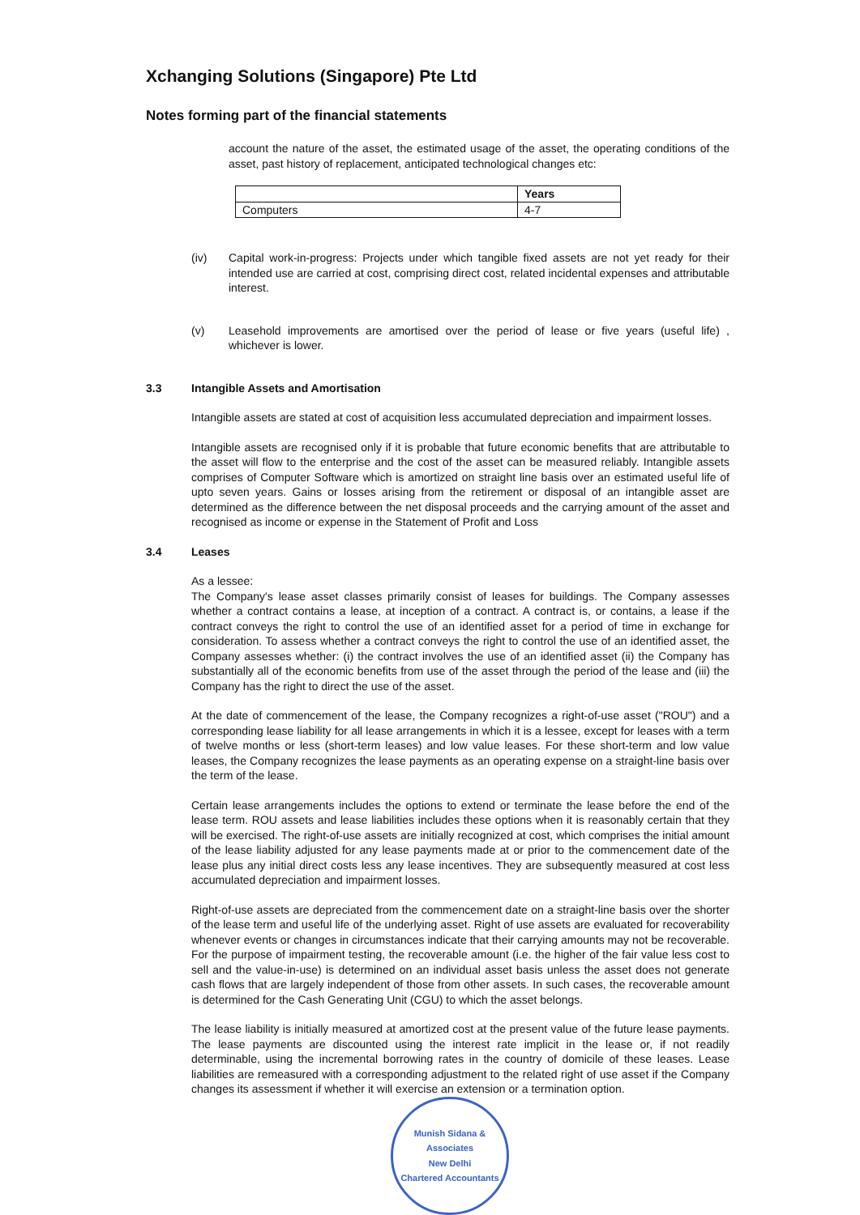Xchanging Solutions (Singapore) Pte Ltd
Notes forming part of the financial statements
account the nature of the asset, the estimated usage of the asset, the operating conditions of the asset, past history of replacement, anticipated technological changes etc:
| | Years |
| --- | --- |
| Computers | 4-7 |
(iv) Capital work-in-progress: Projects under which tangible fixed assets are not yet ready for their intended use are carried at cost, comprising direct cost, related incidental expenses and attributable interest.
(v) Leasehold improvements are amortised over the period of lease or five years (useful life) , whichever is lower.
3.3 Intangible Assets and Amortisation
Intangible assets are stated at cost of acquisition less accumulated depreciation and impairment losses.
Intangible assets are recognised only if it is probable that future economic benefits that are attributable to the asset will flow to the enterprise and the cost of the asset can be measured reliably. Intangible assets comprises of Computer Software which is amortized on straight line basis over an estimated useful life of upto seven years. Gains or losses arising from the retirement or disposal of an intangible asset are determined as the difference between the net disposal proceeds and the carrying amount of the asset and recognised as income or expense in the Statement of Profit and Loss
3.4 Leases
As a lessee:
The Company's lease asset classes primarily consist of leases for buildings. The Company assesses whether a contract contains a lease, at inception of a contract. A contract is, or contains, a lease if the contract conveys the right to control the use of an identified asset for a period of time in exchange for consideration. To assess whether a contract conveys the right to control the use of an identified asset, the Company assesses whether: (i) the contract involves the use of an identified asset (ii) the Company has substantially all of the economic benefits from use of the asset through the period of the lease and (iii) the Company has the right to direct the use of the asset.
At the date of commencement of the lease, the Company recognizes a right-of-use asset ("ROU") and a corresponding lease liability for all lease arrangements in which it is a lessee, except for leases with a term of twelve months or less (short-term leases) and low value leases. For these short-term and low value leases, the Company recognizes the lease payments as an operating expense on a straight-line basis over the term of the lease.
Certain lease arrangements includes the options to extend or terminate the lease before the end of the lease term. ROU assets and lease liabilities includes these options when it is reasonably certain that they will be exercised. The right-of-use assets are initially recognized at cost, which comprises the initial amount of the lease liability adjusted for any lease payments made at or prior to the commencement date of the lease plus any initial direct costs less any lease incentives. They are subsequently measured at cost less accumulated depreciation and impairment losses.
Right-of-use assets are depreciated from the commencement date on a straight-line basis over the shorter of the lease term and useful life of the underlying asset. Right of use assets are evaluated for recoverability whenever events or changes in circumstances indicate that their carrying amounts may not be recoverable. For the purpose of impairment testing, the recoverable amount (i.e. the higher of the fair value less cost to sell and the value-in-use) is determined on an individual asset basis unless the asset does not generate cash flows that are largely independent of those from other assets. In such cases, the recoverable amount is determined for the Cash Generating Unit (CGU) to which the asset belongs.
The lease liability is initially measured at amortized cost at the present value of the future lease payments. The lease payments are discounted using the interest rate implicit in the lease or, if not readily determinable, using the incremental borrowing rates in the country of domicile of these leases. Lease liabilities are remeasured with a corresponding adjustment to the related right of use asset if the Company changes its assessment if whether it will exercise an extension or a termination option.
Munish Sidana & Associates
New Delhi
Chartered Accountants